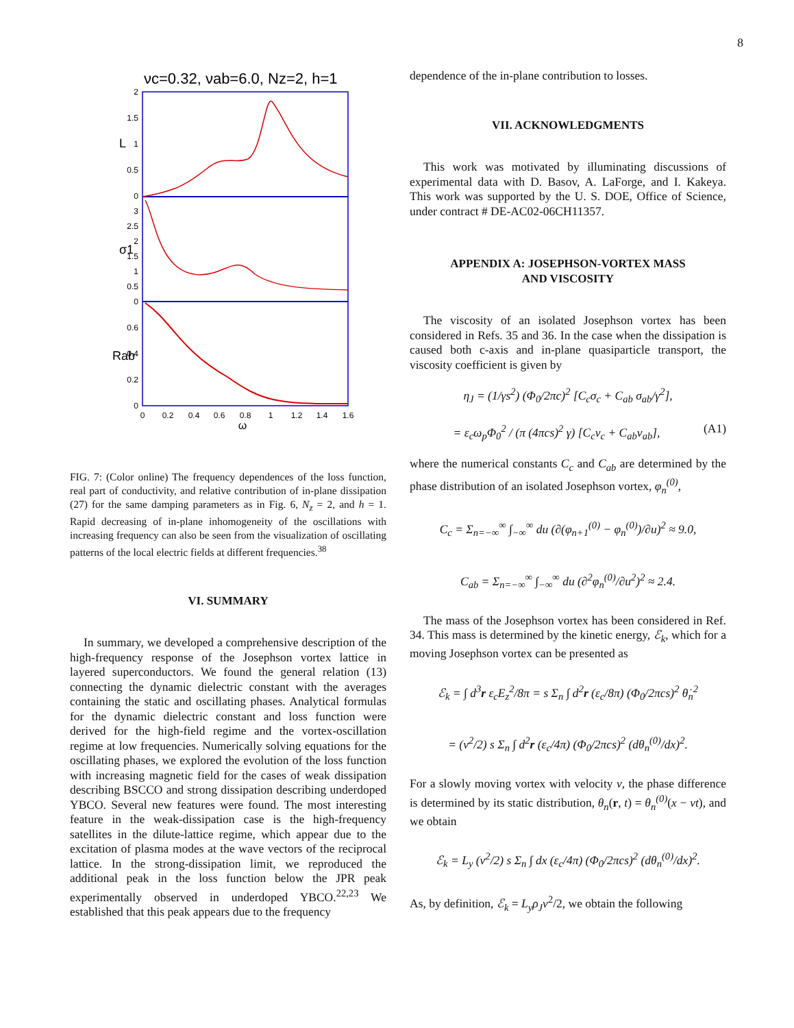8
νc=0.32, νab=6.0, Nz=2, h=1
2
1.5
1
0.5
0
3
2.5
2
1.5
1
0.5
0
0.6
0.4
0.2
0
0
0.2
0.4
0.6
0.8
1
1.2
1.4
1.6
ω
L
σ1
Rab
FIG. 7: (Color online) The frequency dependences of the loss function, real part of conductivity, and relative contribution of in-plane dissipation (27) for the same damping parameters as in Fig. 6, N<sub>z</sub> = 2, and h = 1. Rapid decreasing of in-plane inhomogeneity of the oscillations with increasing frequency can also be seen from the visualization of oscillating patterns of the local electric fields at different frequencies.<sup>38</sup>
VI. SUMMARY
In summary, we developed a comprehensive description of the high-frequency response of the Josephson vortex lattice in layered superconductors. We found the general relation (13) connecting the dynamic dielectric constant with the averages containing the static and oscillating phases. Analytical formulas for the dynamic dielectric constant and loss function were derived for the high-field regime and the vortex-oscillation regime at low frequencies. Numerically solving equations for the oscillating phases, we explored the evolution of the loss function with increasing magnetic field for the cases of weak dissipation describing BSCCO and strong dissipation describing underdoped YBCO. Several new features were found. The most interesting feature in the weak-dissipation case is the high-frequency satellites in the dilute-lattice regime, which appear due to the excitation of plasma modes at the wave vectors of the reciprocal lattice. In the strong-dissipation limit, we reproduced the additional peak in the loss function below the JPR peak experimentally observed in underdoped YBCO.<sup>22,23</sup> We established that this peak appears due to the frequency
dependence of the in-plane contribution to losses.
VII. ACKNOWLEDGMENTS
This work was motivated by illuminating discussions of experimental data with D. Basov, A. LaForge, and I. Kakeya. This work was supported by the U. S. DOE, Office of Science, under contract # DE-AC02-06CH11357.
APPENDIX A: JOSEPHSON-VORTEX MASS
AND VISCOSITY
The viscosity of an isolated Josephson vortex has been considered in Refs. 35 and 36. In the case when the dissipation is caused both c-axis and in-plane quasiparticle transport, the viscosity coefficient is given by
η<sub>J</sub> = (1/γs<sup>2</sup>) (Φ<sub>0</sub>/2πc)<sup>2</sup> [C<sub>c</sub>σ<sub>c</sub> + C<sub>ab</sub> σ<sub>ab</sub>/γ<sup>2</sup>],
= ε<sub>c</sub>ω<sub>p</sub>Φ<sub>0</sub><sup>2</sup> / (π (4πcs)<sup>2</sup> γ) [C<sub>c</sub>ν<sub>c</sub> + C<sub>ab</sub>ν<sub>ab</sub>], (A1)
where the numerical constants C<sub>c</sub> and C<sub>ab</sub> are determined by the phase distribution of an isolated Josephson vortex, φ<sub>n</sub><sup>(0)</sup>,
C<sub>c</sub> = Σ<sub>n=−∞</sub><sup>∞</sup> ∫<sub>−∞</sub><sup>∞</sup> du (∂(φ<sub>n+1</sub><sup>(0)</sup> − φ<sub>n</sub><sup>(0)</sup>)/∂u)<sup>2</sup> ≈ 9.0,
C<sub>ab</sub> = Σ<sub>n=−∞</sub><sup>∞</sup> ∫<sub>−∞</sub><sup>∞</sup> du (∂<sup>2</sup>φ<sub>n</sub><sup>(0)</sup>/∂u<sup>2</sup>)<sup>2</sup> ≈ 2.4.
The mass of the Josephson vortex has been considered in Ref. 34. This mass is determined by the kinetic energy, ℰ<sub>k</sub>, which for a moving Josephson vortex can be presented as
ℰ<sub>k</sub> = ∫ d<sup>3</sup>r ε<sub>c</sub>E<sub>z</sub><sup>2</sup>/8π = s Σ<sub>n</sub> ∫ d<sup>2</sup>r (ε<sub>c</sub>/8π) (Φ<sub>0</sub>/2πcs)<sup>2</sup> θ̇<sub>n</sub><sup>2</sup>
= (v<sup>2</sup>/2) s Σ<sub>n</sub> ∫ d<sup>2</sup>r (ε<sub>c</sub>/4π) (Φ<sub>0</sub>/2πcs)<sup>2</sup> (dθ<sub>n</sub><sup>(0)</sup>/dx)<sup>2</sup>.
For a slowly moving vortex with velocity v, the phase difference is determined by its static distribution, θ<sub>n</sub>(r, t) = θ<sub>n</sub><sup>(0)</sup>(x − vt), and we obtain
ℰ<sub>k</sub> = L<sub>y</sub> (v<sup>2</sup>/2) s Σ<sub>n</sub> ∫ dx (ε<sub>c</sub>/4π) (Φ<sub>0</sub>/2πcs)<sup>2</sup> (dθ<sub>n</sub><sup>(0)</sup>/dx)<sup>2</sup>.
As, by definition, ℰ<sub>k</sub> = L<sub>y</sub>ρ<sub>J</sub>v<sup>2</sup>/2, we obtain the following